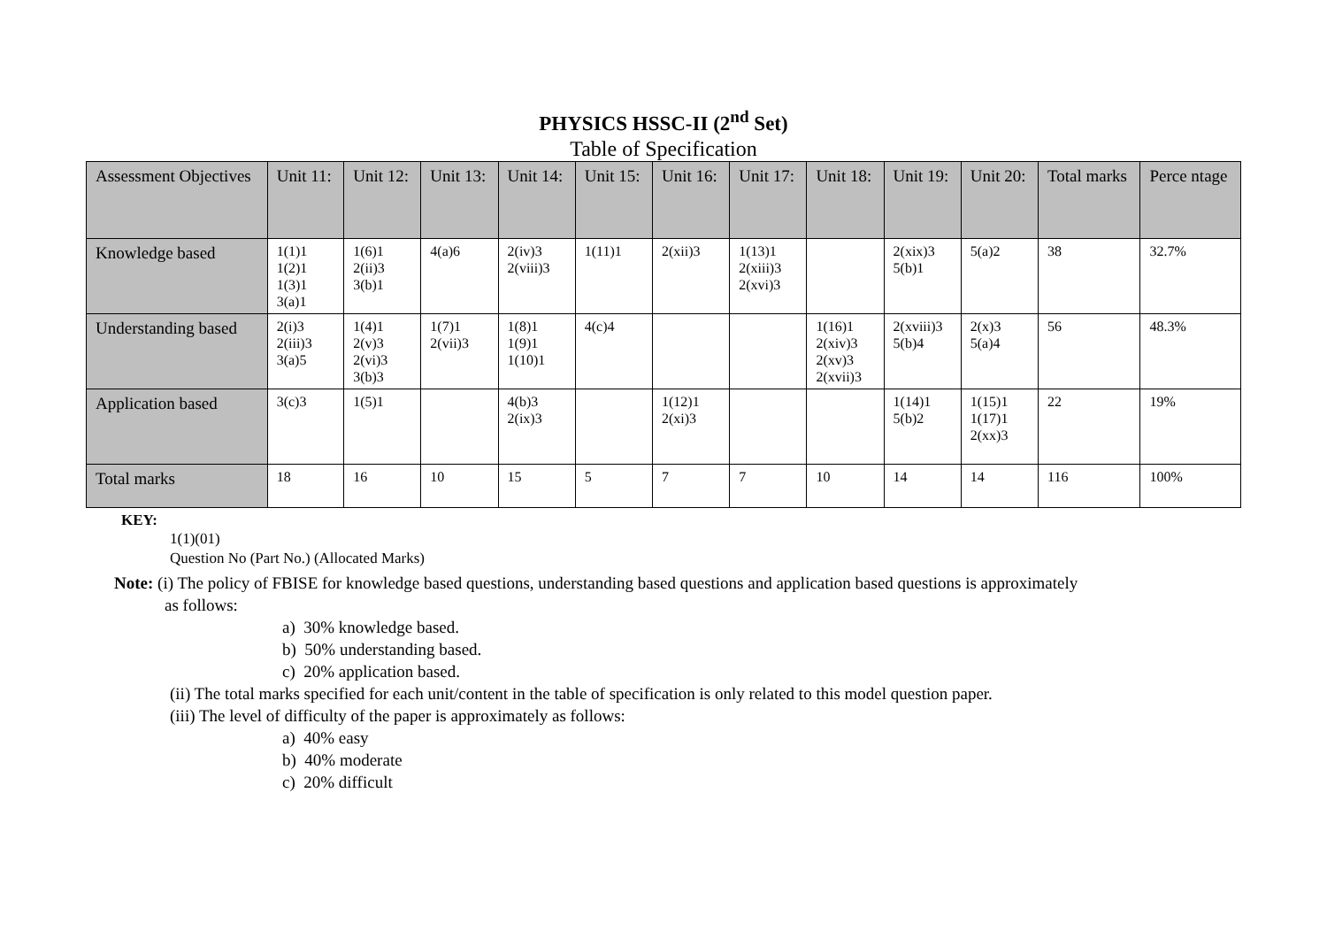PHYSICS HSSC-II (2<sup>nd</sup> Set)
Table of Specification
| Assessment Objectives | Unit 11: | Unit 12: | Unit 13: | Unit 14: | Unit 15: | Unit 16: | Unit 17: | Unit 18: | Unit 19: | Unit 20: | Total marks | Perce ntage |
| --- | --- | --- | --- | --- | --- | --- | --- | --- | --- | --- | --- | --- |
| Knowledge based | 1(1)1 1(2)1 1(3)1 3(a)1 | 1(6)1 2(ii)3 3(b)1 | 4(a)6 | 2(iv)3 2(viii)3 | 1(11)1 | 2(xii)3 | 1(13)1 2(xiii)3 2(xvi)3 | | 2(xix)3 5(b)1 | 5(a)2 | 38 | 32.7% |
| Understanding based | 2(i)3 2(iii)3 3(a)5 | 1(4)1 2(v)3 2(vi)3 3(b)3 | 1(7)1 2(vii)3 | 1(8)1 1(9)1 1(10)1 | 4(c)4 | | | 1(16)1 2(xiv)3 2(xv)3 2(xvii)3 | 2(xviii)3 5(b)4 | 2(x)3 5(a)4 | 56 | 48.3% |
| Application based | 3(c)3 | 1(5)1 | | 4(b)3 2(ix)3 | | 1(12)1 2(xi)3 | | | 1(14)1 5(b)2 | 1(15)1 1(17)1 2(xx)3 | 22 | 19% |
| Total marks | 18 | 16 | 10 | 15 | 5 | 7 | 7 | 10 | 14 | 14 | 116 | 100% |
KEY:
1(1)(01)
Question No (Part No.) (Allocated Marks)
Note: (i) The policy of FBISE for knowledge based questions, understanding based questions and application based questions is approximately
as follows:
a) 30% knowledge based.
b) 50% understanding based.
c) 20% application based.
(ii) The total marks specified for each unit/content in the table of specification is only related to this model question paper.
(iii) The level of difficulty of the paper is approximately as follows:
a) 40% easy
b) 40% moderate
c) 20% difficult